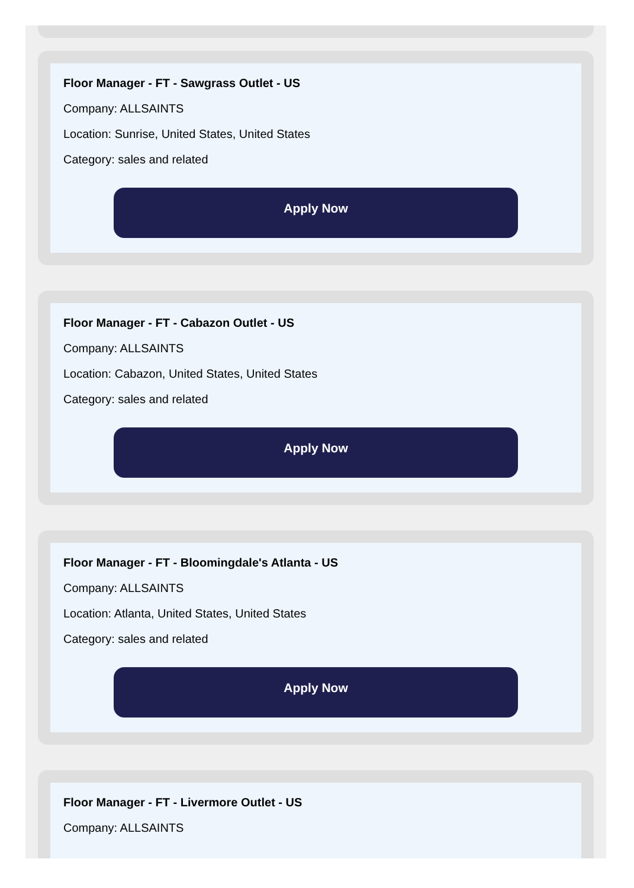Floor Manager - FT - Sawgrass Outlet - US
Company: ALLSAINTS
Location: Sunrise, United States, United States
Category: sales and related
Apply Now
Floor Manager - FT - Cabazon Outlet - US
Company: ALLSAINTS
Location: Cabazon, United States, United States
Category: sales and related
Apply Now
Floor Manager - FT - Bloomingdale's Atlanta - US
Company: ALLSAINTS
Location: Atlanta, United States, United States
Category: sales and related
Apply Now
Floor Manager - FT - Livermore Outlet - US
Company: ALLSAINTS